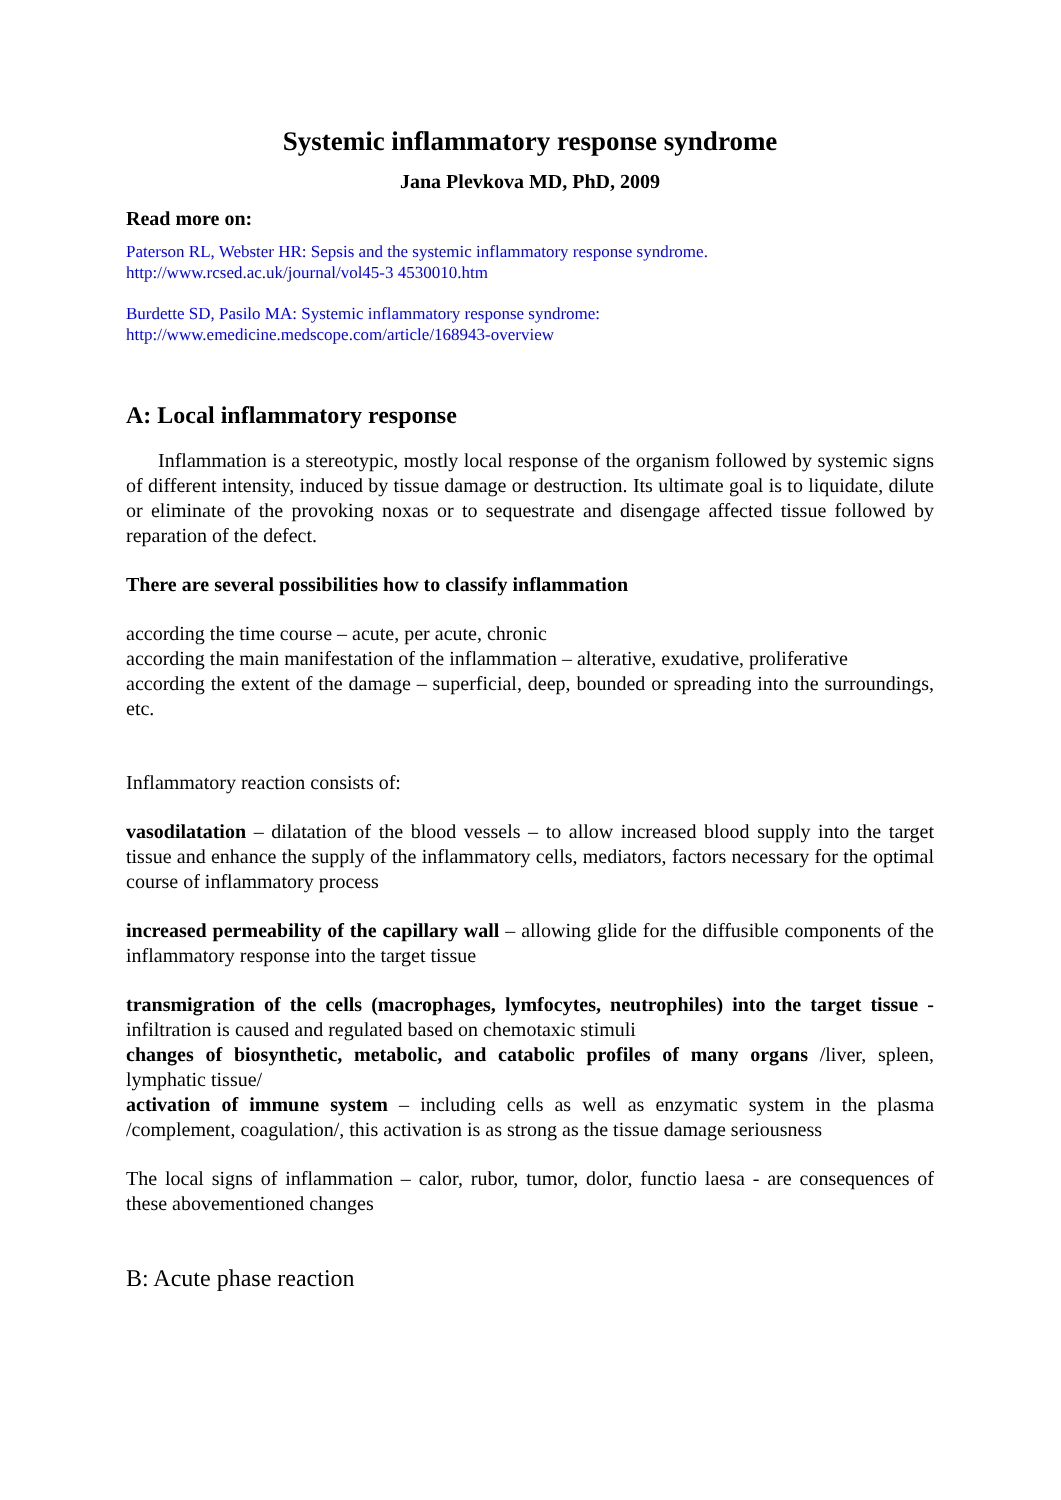Systemic inflammatory response syndrome
Jana Plevkova MD, PhD, 2009
Read more on:
Paterson RL, Webster HR: Sepsis and the systemic inflammatory response syndrome.
http://www.rcsed.ac.uk/journal/vol45-3 4530010.htm
Burdette SD, Pasilo MA: Systemic inflammatory response syndrome:
http://www.emedicine.medscope.com/article/168943-overview
A: Local inflammatory response
Inflammation is a stereotypic, mostly local response of the organism followed by systemic signs of different intensity, induced by tissue damage or destruction. Its ultimate goal is to liquidate, dilute or eliminate of the provoking noxas or to sequestrate and disengage affected tissue followed by reparation of the defect.
There are several possibilities how to classify inflammation
according the time course – acute, per acute, chronic
according the main manifestation of the inflammation – alterative, exudative, proliferative
according the extent of the damage – superficial, deep, bounded or spreading into the surroundings, etc.
Inflammatory reaction consists of:
vasodilatation – dilatation of the blood vessels – to allow increased blood supply into the target tissue and enhance the supply of the inflammatory cells, mediators, factors necessary for the optimal course of inflammatory process
increased permeability of the capillary wall – allowing glide for the diffusible components of the inflammatory response into the target tissue
transmigration of the cells (macrophages, lymfocytes, neutrophiles) into the target tissue - infiltration is caused and regulated based on chemotaxic stimuli
changes of biosynthetic, metabolic, and catabolic profiles of many organs /liver, spleen, lymphatic tissue/
activation of immune system – including cells as well as enzymatic system in the plasma /complement, coagulation/, this activation is as strong as the tissue damage seriousness
The local signs of inflammation – calor, rubor, tumor, dolor, functio laesa - are consequences of these abovementioned changes
B: Acute phase reaction